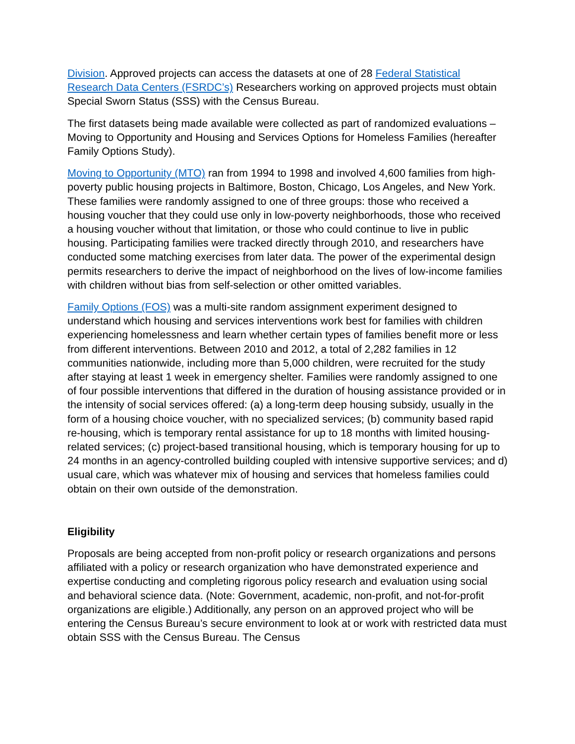Division. Approved projects can access the datasets at one of 28 Federal Statistical Research Data Centers (FSRDC’s) Researchers working on approved projects must obtain Special Sworn Status (SSS) with the Census Bureau.
The first datasets being made available were collected as part of randomized evaluations – Moving to Opportunity and Housing and Services Options for Homeless Families (hereafter Family Options Study).
Moving to Opportunity (MTO) ran from 1994 to 1998 and involved 4,600 families from high-poverty public housing projects in Baltimore, Boston, Chicago, Los Angeles, and New York. These families were randomly assigned to one of three groups: those who received a housing voucher that they could use only in low-poverty neighborhoods, those who received a housing voucher without that limitation, or those who could continue to live in public housing. Participating families were tracked directly through 2010, and researchers have conducted some matching exercises from later data. The power of the experimental design permits researchers to derive the impact of neighborhood on the lives of low-income families with children without bias from self-selection or other omitted variables.
Family Options (FOS) was a multi-site random assignment experiment designed to understand which housing and services interventions work best for families with children experiencing homelessness and learn whether certain types of families benefit more or less from different interventions. Between 2010 and 2012, a total of 2,282 families in 12 communities nationwide, including more than 5,000 children, were recruited for the study after staying at least 1 week in emergency shelter. Families were randomly assigned to one of four possible interventions that differed in the duration of housing assistance provided or in the intensity of social services offered: (a) a long-term deep housing subsidy, usually in the form of a housing choice voucher, with no specialized services; (b) community based rapid re-housing, which is temporary rental assistance for up to 18 months with limited housing-related services; (c) project-based transitional housing, which is temporary housing for up to 24 months in an agency-controlled building coupled with intensive supportive services; and d) usual care, which was whatever mix of housing and services that homeless families could obtain on their own outside of the demonstration.
Eligibility
Proposals are being accepted from non-profit policy or research organizations and persons affiliated with a policy or research organization who have demonstrated experience and expertise conducting and completing rigorous policy research and evaluation using social and behavioral science data. (Note: Government, academic, non-profit, and not-for-profit organizations are eligible.) Additionally, any person on an approved project who will be entering the Census Bureau’s secure environment to look at or work with restricted data must obtain SSS with the Census Bureau. The Census